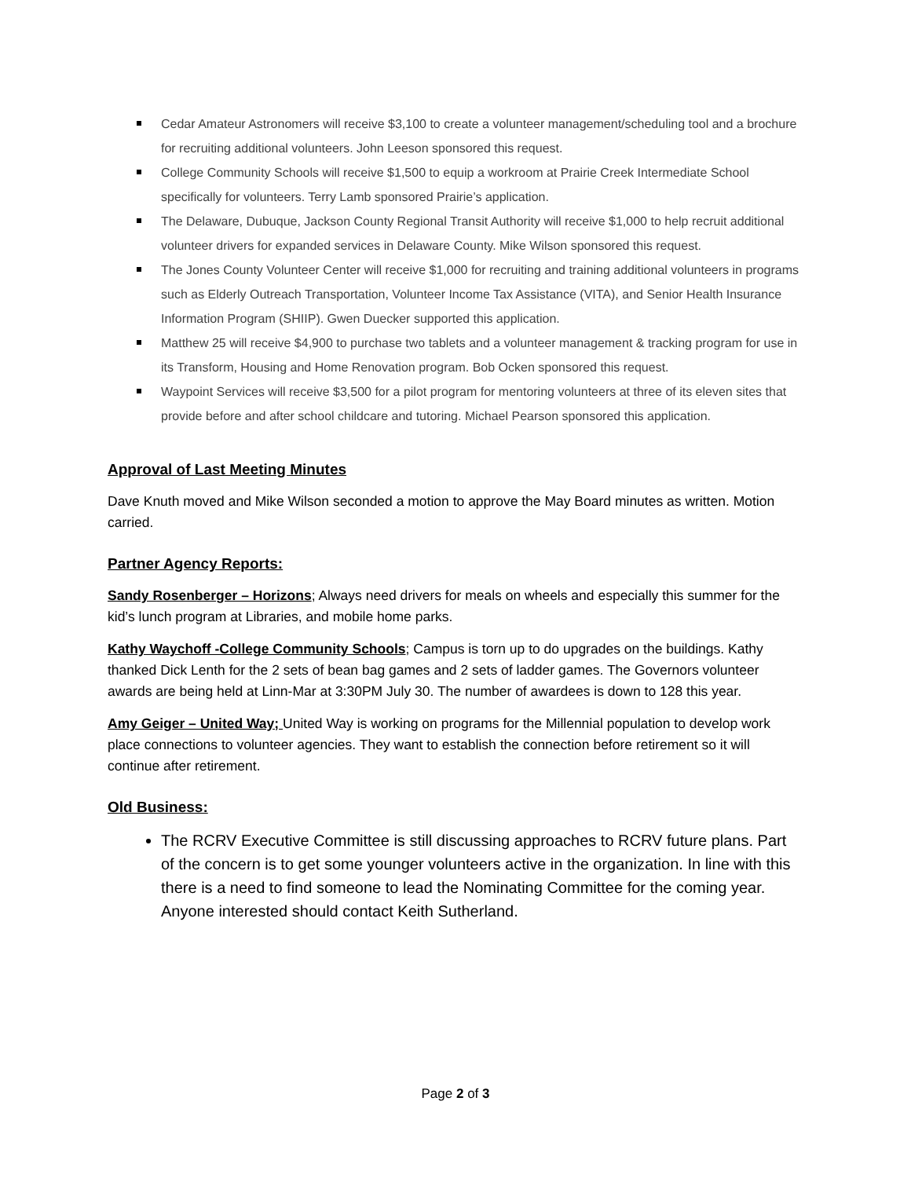Cedar Amateur Astronomers will receive $3,100 to create a volunteer management/scheduling tool and a brochure for recruiting additional volunteers. John Leeson sponsored this request.
College Community Schools will receive $1,500 to equip a workroom at Prairie Creek Intermediate School specifically for volunteers. Terry Lamb sponsored Prairie’s application.
The Delaware, Dubuque, Jackson County Regional Transit Authority will receive $1,000 to help recruit additional volunteer drivers for expanded services in Delaware County. Mike Wilson sponsored this request.
The Jones County Volunteer Center will receive $1,000 for recruiting and training additional volunteers in programs such as Elderly Outreach Transportation, Volunteer Income Tax Assistance (VITA), and Senior Health Insurance Information Program (SHIIP). Gwen Duecker supported this application.
Matthew 25 will receive $4,900 to purchase two tablets and a volunteer management & tracking program for use in its Transform, Housing and Home Renovation program. Bob Ocken sponsored this request.
Waypoint Services will receive $3,500 for a pilot program for mentoring volunteers at three of its eleven sites that provide before and after school childcare and tutoring. Michael Pearson sponsored this application.
Approval of Last Meeting Minutes
Dave Knuth moved and Mike Wilson seconded a motion to approve the May Board minutes as written. Motion carried.
Partner Agency Reports:
Sandy Rosenberger – Horizons; Always need drivers for meals on wheels and especially this summer for the kid’s lunch program at Libraries, and mobile home parks.
Kathy Waychoff -College Community Schools; Campus is torn up to do upgrades on the buildings. Kathy thanked Dick Lenth for the 2 sets of bean bag games and 2 sets of ladder games. The Governors volunteer awards are being held at Linn-Mar at 3:30PM July 30. The number of awardees is down to 128 this year.
Amy Geiger – United Way; United Way is working on programs for the Millennial population to develop work place connections to volunteer agencies. They want to establish the connection before retirement so it will continue after retirement.
Old Business:
The RCRV Executive Committee is still discussing approaches to RCRV future plans. Part of the concern is to get some younger volunteers active in the organization. In line with this there is a need to find someone to lead the Nominating Committee for the coming year. Anyone interested should contact Keith Sutherland.
Page 2 of 3